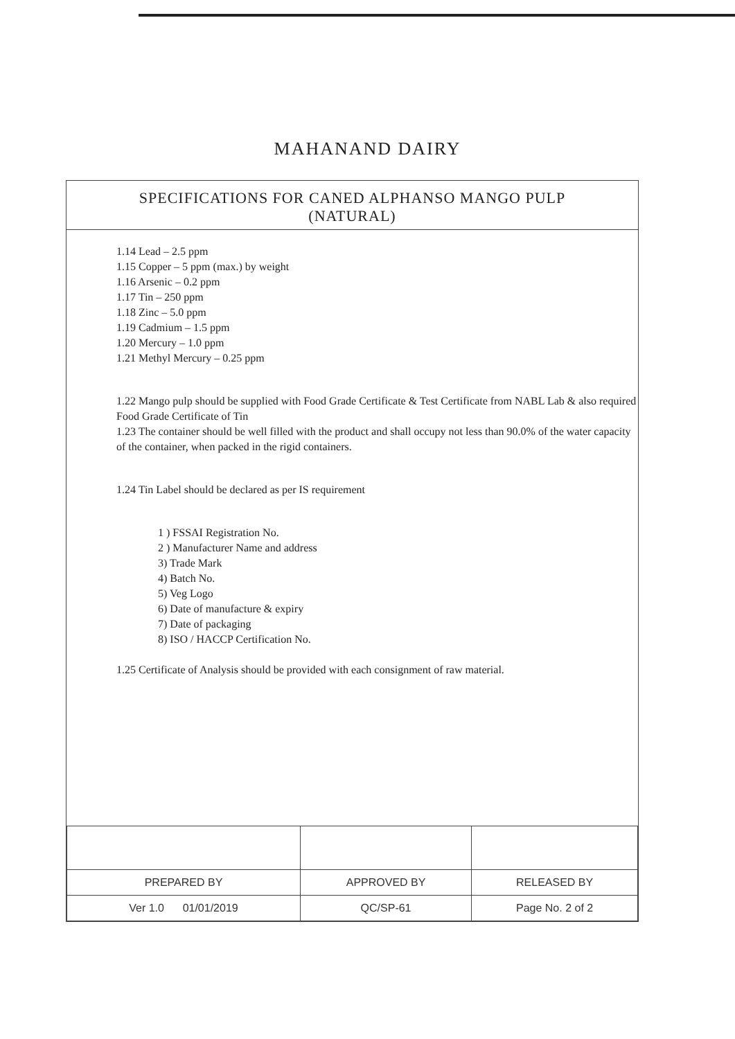MAHANAND DAIRY
SPECIFICATIONS FOR CANED ALPHANSO MANGO PULP
(NATURAL)
1.14 Lead – 2.5 ppm
1.15 Copper – 5 ppm (max.) by weight
1.16 Arsenic – 0.2 ppm
1.17 Tin – 250 ppm
1.18 Zinc – 5.0 ppm
1.19 Cadmium – 1.5 ppm
1.20 Mercury – 1.0 ppm
1.21 Methyl Mercury – 0.25 ppm
1.22 Mango pulp should be supplied with Food Grade Certificate & Test Certificate from NABL Lab & also required Food Grade Certificate of Tin
1.23 The container should be well filled with the product and shall occupy not less than 90.0% of the water capacity of the container, when packed in the rigid containers.
1.24 Tin Label should be declared as per IS requirement
1 ) FSSAI Registration No.
2 ) Manufacturer Name and address
3) Trade Mark
4) Batch No.
5) Veg Logo
6) Date of manufacture & expiry
7) Date of packaging
8) ISO / HACCP Certification No.
1.25 Certificate of Analysis should be provided with each consignment of raw material.
| PREPARED BY | APPROVED BY | RELEASED BY |
| Ver 1.0 01/01/2019 | QC/SP-61 | Page No. 2 of 2 |